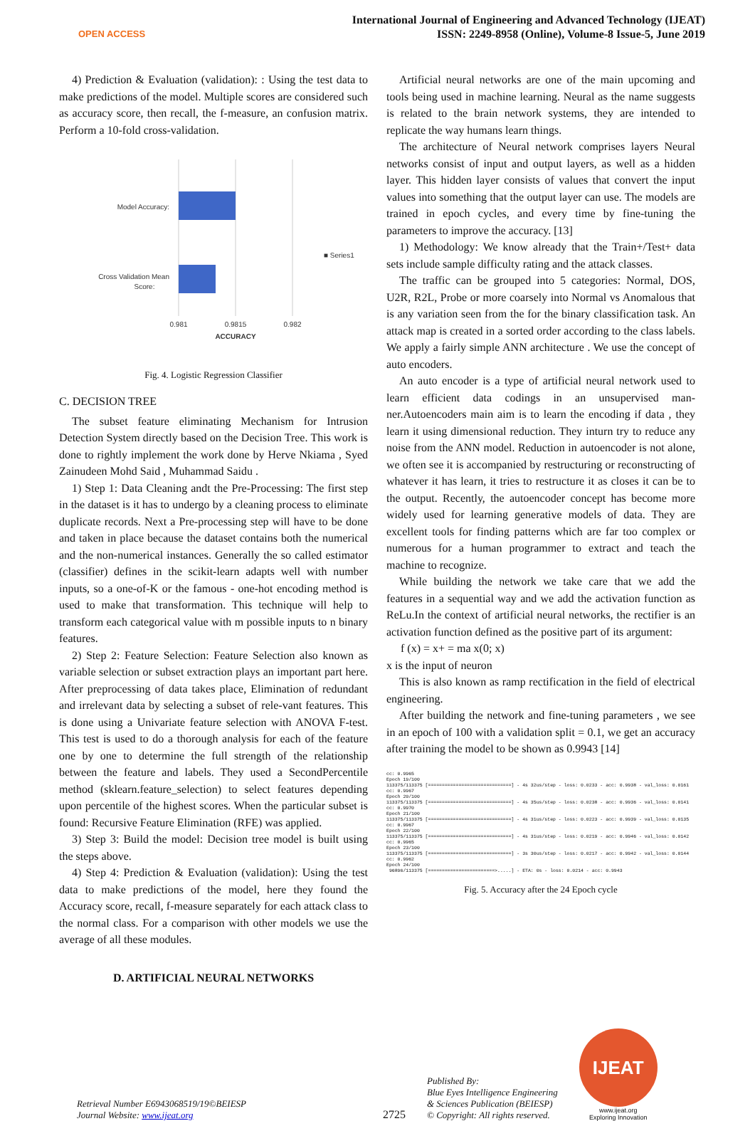OPEN ACCESS
International Journal of Engineering and Advanced Technology (IJEAT)
ISSN: 2249-8958 (Online), Volume-8 Issue-5, June 2019
4) Prediction & Evaluation (validation): : Using the test data to make predictions of the model. Multiple scores are considered such as accuracy score, then recall, the f-measure, an confusion matrix. Perform a 10-fold cross-validation.
Model Accuracy:
Cross Validation Mean
Score:
0.981
0.9815
0.982
ACCURACY
■ Series1
Fig. 4. Logistic Regression Classifier
C. DECISION TREE
The subset feature eliminating Mechanism for Intrusion Detection System directly based on the Decision Tree. This work is done to rightly implement the work done by Herve Nkiama , Syed Zainudeen Mohd Said , Muhammad Saidu .
1) Step 1: Data Cleaning andt the Pre-Processing: The first step in the dataset is it has to undergo by a cleaning process to eliminate duplicate records. Next a Pre-processing step will have to be done and taken in place because the dataset contains both the numerical and the non-numerical instances. Generally the so called estimator (classifier) defines in the scikit-learn adapts well with number inputs, so a one-of-K or the famous - one-hot encoding method is used to make that transformation. This technique will help to transform each categorical value with m possible inputs to n binary features.
2) Step 2: Feature Selection: Feature Selection also known as variable selection or subset extraction plays an important part here. After preprocessing of data takes place, Elimination of redundant and irrelevant data by selecting a subset of rele-vant features. This is done using a Univariate feature selection with ANOVA F-test. This test is used to do a thorough analysis for each of the feature one by one to determine the full strength of the relationship between the feature and labels. They used a SecondPercentile method (sklearn.feature_selection) to select features depending upon percentile of the highest scores. When the particular subset is found: Recursive Feature Elimination (RFE) was applied.
3) Step 3: Build the model: Decision tree model is built using the steps above.
4) Step 4: Prediction & Evaluation (validation): Using the test data to make predictions of the model, here they found the Accuracy score, recall, f-measure separately for each attack class to the normal class. For a comparison with other models we use the average of all these modules.
D. ARTIFICIAL NEURAL NETWORKS
Artificial neural networks are one of the main upcoming and tools being used in machine learning. Neural as the name suggests is related to the brain network systems, they are intended to replicate the way humans learn things.
The architecture of Neural network comprises layers Neural networks consist of input and output layers, as well as a hidden layer. This hidden layer consists of values that convert the input values into something that the output layer can use. The models are trained in epoch cycles, and every time by fine-tuning the parameters to improve the accuracy. [13]
1) Methodology: We know already that the Train+/Test+ data sets include sample difficulty rating and the attack classes.
The traffic can be grouped into 5 categories: Normal, DOS, U2R, R2L, Probe or more coarsely into Normal vs Anomalous that is any variation seen from the for the binary classification task. An attack map is created in a sorted order according to the class labels. We apply a fairly simple ANN architecture . We use the concept of auto encoders.
An auto encoder is a type of artificial neural network used to learn efficient data codings in an unsupervised man-ner.Autoencoders main aim is to learn the encoding if data , they learn it using dimensional reduction. They inturn try to reduce any noise from the ANN model. Reduction in autoencoder is not alone, we often see it is accompanied by restructuring or reconstructing of whatever it has learn, it tries to restructure it as closes it can be to the output. Recently, the autoencoder concept has become more widely used for learning generative models of data. They are excellent tools for finding patterns which are far too complex or numerous for a human programmer to extract and teach the machine to recognize.
While building the network we take care that we add the features in a sequential way and we add the activation function as ReLu.In the context of artificial neural networks, the rectifier is an activation function defined as the positive part of its argument:
f (x) = x+ = ma x(0; x)
x is the input of neuron
This is also known as ramp rectification in the field of electrical engineering.
After building the network and fine-tuning parameters , we see in an epoch of 100 with a validation split = 0.1, we get an accuracy after training the model to be shown as 0.9943 [14]
cc: 0.9965 Epoch 19/100 113375/113375 [==============================] - 4s 32us/step - loss: 0.0233 - acc: 0.9938 - val_loss: 0.0161 cc: 0.9967 Epoch 20/100 113375/113375 [==============================] - 4s 35us/step - loss: 0.0238 - acc: 0.9936 - val_loss: 0.0141 cc: 0.9970 Epoch 21/100 113375/113375 [==============================] - 4s 31us/step - loss: 0.0223 - acc: 0.9939 - val_loss: 0.0135 cc: 0.9967 Epoch 22/100 113375/113375 [==============================] - 4s 31us/step - loss: 0.0219 - acc: 0.9946 - val_loss: 0.0142 cc: 0.9965 Epoch 23/100 113375/113375 [==============================] - 3s 30us/step - loss: 0.0217 - acc: 0.9942 - val_loss: 0.0144 cc: 0.9962 Epoch 24/100 96896/113375 [========================>.....] - ETA: 0s - loss: 0.0214 - acc: 0.9943
Fig. 5. Accuracy after the 24 Epoch cycle
Retrieval Number E6943068519/19©BEIESP
Journal Website: www.ijeat.org
2725
Published By:
Blue Eyes Intelligence Engineering
& Sciences Publication (BEIESP)
© Copyright: All rights reserved.
IJEAT
www.ijeat.org
Exploring Innovation